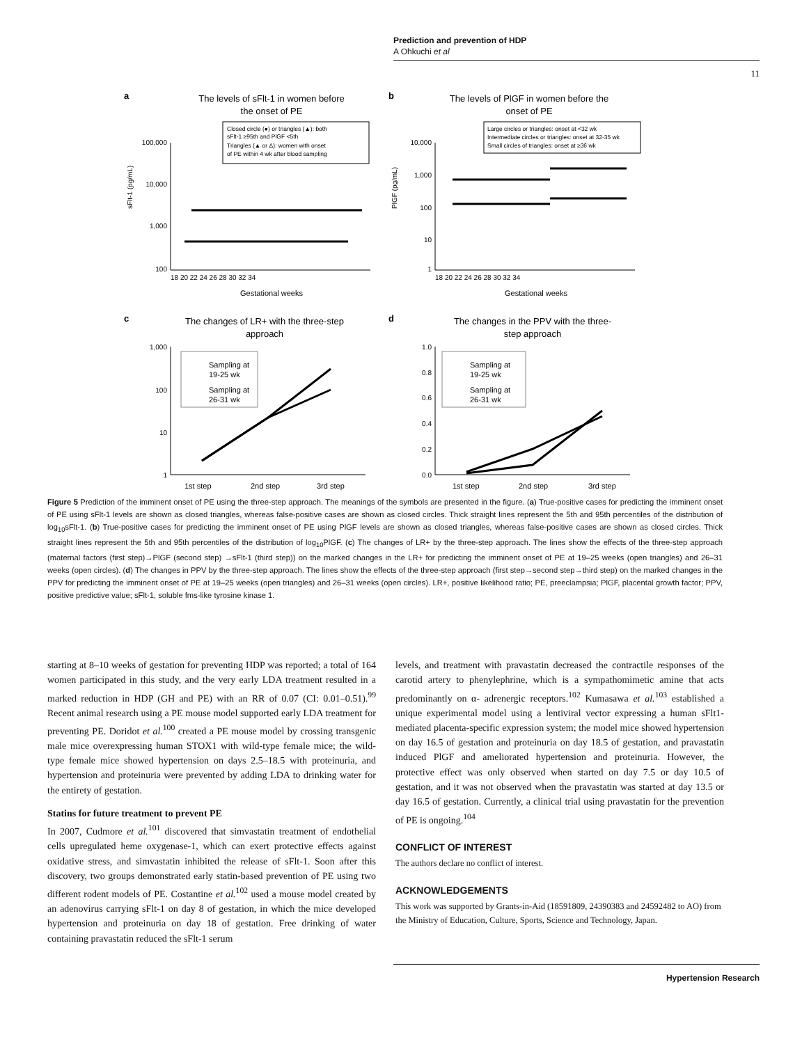Prediction and prevention of HDP
A Ohkuchi et al
11
a
The levels of sFlt-1 in women before
the onset of PE
Closed circle (●) or triangles (▲): both
sFlt-1 ≥95th and PlGF <5th
Triangles (▲ or Δ): women with onset
of PE within 4 wk after blood sampling
100,000
10,000
1,000
100
18 20 22 24 26 28 30 32 34
Gestational weeks
sFlt-1 (pg/mL)
b
The levels of PlGF in women before the
onset of PE
Large circles or triangles: onset at <32 wk
Intermediate circles or triangles: onset at 32-35 wk
Small circles of triangles: onset at ≥36 wk
10,000
1,000
100
10
1
18 20 22 24 26 28 30 32 34
Gestational weeks
PlGF (pg/mL)
c
The changes of LR+ with the three-step
approach
1,000
100
10
1
Sampling at
19-25 wk
Sampling at
26-31 wk
1st step
2nd step
3rd step
d
The changes in the PPV with the three-
step approach
1.0
0.8
0.6
0.4
0.2
0.0
Sampling at
19-25 wk
Sampling at
26-31 wk
1st step
2nd step
3rd step
Figure 5 Prediction of the imminent onset of PE using the three-step approach. The meanings of the symbols are presented in the figure. (a) True-positive cases for predicting the imminent onset of PE using sFlt-1 levels are shown as closed triangles, whereas false-positive cases are shown as closed circles. Thick straight lines represent the 5th and 95th percentiles of the distribution of log<sub>10</sub>sFlt-1. (b) True-positive cases for predicting the imminent onset of PE using PlGF levels are shown as closed triangles, whereas false-positive cases are shown as closed circles. Thick straight lines represent the 5th and 95th percentiles of the distribution of log<sub>10</sub>PlGF. (c) The changes of LR+ by the three-step approach. The lines show the effects of the three-step approach (maternal factors (first step)→PlGF (second step) →sFlt-1 (third step)) on the marked changes in the LR+ for predicting the imminent onset of PE at 19–25 weeks (open triangles) and 26–31 weeks (open circles). (d) The changes in PPV by the three-step approach. The lines show the effects of the three-step approach (first step→second step→third step) on the marked changes in the PPV for predicting the imminent onset of PE at 19–25 weeks (open triangles) and 26–31 weeks (open circles). LR+, positive likelihood ratio; PE, preeclampsia; PlGF, placental growth factor; PPV, positive predictive value; sFlt-1, soluble fms-like tyrosine kinase 1.
starting at 8–10 weeks of gestation for preventing HDP was reported; a total of 164 women participated in this study, and the very early LDA treatment resulted in a marked reduction in HDP (GH and PE) with an RR of 0.07 (CI: 0.01–0.51).<sup>99</sup> Recent animal research using a PE mouse model supported early LDA treatment for preventing PE. Doridot et al.<sup>100</sup> created a PE mouse model by crossing transgenic male mice overexpressing human STOX1 with wild-type female mice; the wild-type female mice showed hypertension on days 2.5–18.5 with proteinuria, and hypertension and proteinuria were prevented by adding LDA to drinking water for the entirety of gestation.
Statins for future treatment to prevent PE
In 2007, Cudmore et al.<sup>101</sup> discovered that simvastatin treatment of endothelial cells upregulated heme oxygenase-1, which can exert protective effects against oxidative stress, and simvastatin inhibited the release of sFlt-1. Soon after this discovery, two groups demonstrated early statin-based prevention of PE using two different rodent models of PE. Costantine et al.<sup>102</sup> used a mouse model created by an adenovirus carrying sFlt-1 on day 8 of gestation, in which the mice developed hypertension and proteinuria on day 18 of gestation. Free drinking of water containing pravastatin reduced the sFlt-1 serum
levels, and treatment with pravastatin decreased the contractile responses of the carotid artery to phenylephrine, which is a sympathomimetic amine that acts predominantly on α- adrenergic receptors.<sup>102</sup> Kumasawa et al.<sup>103</sup> established a unique experimental model using a lentiviral vector expressing a human sFlt1-mediated placenta-specific expression system; the model mice showed hypertension on day 16.5 of gestation and proteinuria on day 18.5 of gestation, and pravastatin induced PlGF and ameliorated hypertension and proteinuria. However, the protective effect was only observed when started on day 7.5 or day 10.5 of gestation, and it was not observed when the pravastatin was started at day 13.5 or day 16.5 of gestation. Currently, a clinical trial using pravastatin for the prevention of PE is ongoing.<sup>104</sup>
CONFLICT OF INTEREST
The authors declare no conflict of interest.
ACKNOWLEDGEMENTS
This work was supported by Grants-in-Aid (18591809, 24390383 and 24592482 to AO) from the Ministry of Education, Culture, Sports, Science and Technology, Japan.
Hypertension Research